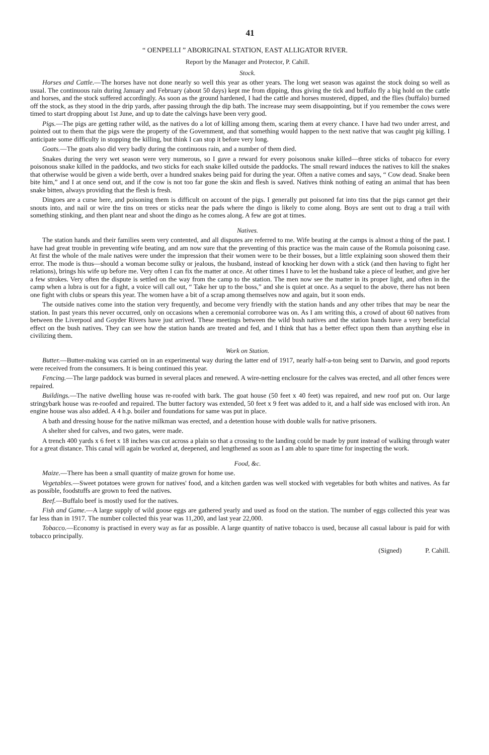41
“ OENPELLI ” ABORIGINAL STATION, EAST ALLIGATOR RIVER.
Report by the Manager and Protector, P. Cahill.
Stock.
Horses and Cattle.—The horses have not done nearly so well this year as other years. The long wet season was against the stock doing so well as usual. The continuous rain during January and February (about 50 days) kept me from dipping, thus giving the tick and buffalo fly a big hold on the cattle and horses, and the stock suffered accordingly. As soon as the ground hardened, I had the cattle and horses mustered, dipped, and the flies (buffalo) burned off the stock, as they stood in the drip yards, after passing through the dip bath. The increase may seem disappointing, but if you remember the cows were timed to start dropping about 1st June, and up to date the calvings have been very good.
Pigs.—The pigs are getting rather wild, as the natives do a lot of killing among them, scaring them at every chance. I have had two under arrest, and pointed out to them that the pigs were the property of the Government, and that something would happen to the next native that was caught pig killing. I anticipate some difficulty in stopping the killing, but think I can stop it before very long.
Goats.—The goats also did very badly during the continuous rain, and a number of them died.
Snakes during the very wet season were very numerous, so I gave a reward for every poisonous snake killed—three sticks of tobacco for every poisonous snake killed in the paddocks, and two sticks for each snake killed outside the paddocks. The small reward induces the natives to kill the snakes that otherwise would be given a wide berth, over a hundred snakes being paid for during the year. Often a native comes and says, “ Cow dead. Snake been bite him,” and I at once send out, and if the cow is not too far gone the skin and flesh is saved. Natives think nothing of eating an animal that has been snake bitten, always providing that the flesh is fresh.
Dingoes are a curse here, and poisoning them is difficult on account of the pigs. I generally put poisoned fat into tins that the pigs cannot get their snouts into, and nail or wire the tins on trees or sticks near the pads where the dingo is likely to come along. Boys are sent out to drag a trail with something stinking, and then plant near and shoot the dingo as he comes along. A few are got at times.
Natives.
The station hands and their families seem very contented, and all disputes are referred to me. Wife beating at the camps is almost a thing of the past. I have had great trouble in preventing wife beating, and am now sure that the preventing of this practice was the main cause of the Romula poisoning case. At first the whole of the male natives were under the impression that their women were to be their bosses, but a little explaining soon showed them their error. The mode is thus—should a woman become sulky or jealous, the husband, instead of knocking her down with a stick (and then having to fight her relations), brings his wife up before me. Very often I can fix the matter at once. At other times I have to let the husband take a piece of leather, and give her a few strokes. Very often the dispute is settled on the way from the camp to the station. The men now see the matter in its proper light, and often in the camp when a lubra is out for a fight, a voice will call out, “ Take her up to the boss,” and she is quiet at once. As a sequel to the above, there has not been one fight with clubs or spears this year. The women have a bit of a scrap among themselves now and again, but it soon ends.
The outside natives come into the station very frequently, and become very friendly with the station hands and any other tribes that may be near the station. In past years this never occurred, only on occasions when a ceremonial corroboree was on. As I am writing this, a crowd of about 60 natives from between the Liverpool and Goyder Rivers have just arrived. These meetings between the wild bush natives and the station hands have a very beneficial effect on the bush natives. They can see how the station hands are treated and fed, and I think that has a better effect upon them than anything else in civilizing them.
Work on Station.
Butter.—Butter-making was carried on in an experimental way during the latter end of 1917, nearly half-a-ton being sent to Darwin, and good reports were received from the consumers. It is being continued this year.
Fencing.—The large paddock was burned in several places and renewed. A wire-netting enclosure for the calves was erected, and all other fences were repaired.
Buildings.—The native dwelling house was re-roofed with bark. The goat house (50 feet x 40 feet) was repaired, and new roof put on. Our large stringybark house was re-roofed and repaired. The butter factory was extended, 50 feet x 9 feet was added to it, and a half side was enclosed with iron. An engine house was also added. A 4 h.p. boiler and foundations for same was put in place.
A bath and dressing house for the native milkman was erected, and a detention house with double walls for native prisoners.
A shelter shed for calves, and two gates, were made.
A trench 400 yards x 6 feet x 18 inches was cut across a plain so that a crossing to the landing could be made by punt instead of walking through water for a great distance. This canal will again be worked at, deepened, and lengthened as soon as I am able to spare time for inspecting the work.
Food, &c.
Maize.—There has been a small quantity of maize grown for home use.
Vegetables.—Sweet potatoes were grown for natives' food, and a kitchen garden was well stocked with vegetables for both whites and natives. As far as possible, foodstuffs are grown to feed the natives.
Beef.—Buffalo beef is mostly used for the natives.
Fish and Game.—A large supply of wild goose eggs are gathered yearly and used as food on the station. The number of eggs collected this year was far less than in 1917. The number collected this year was 11,200, and last year 22,000.
Tobacco.—Economy is practised in every way as far as possible. A large quantity of native tobacco is used, because all casual labour is paid for with tobacco principally.
(Signed) P. Cahill.